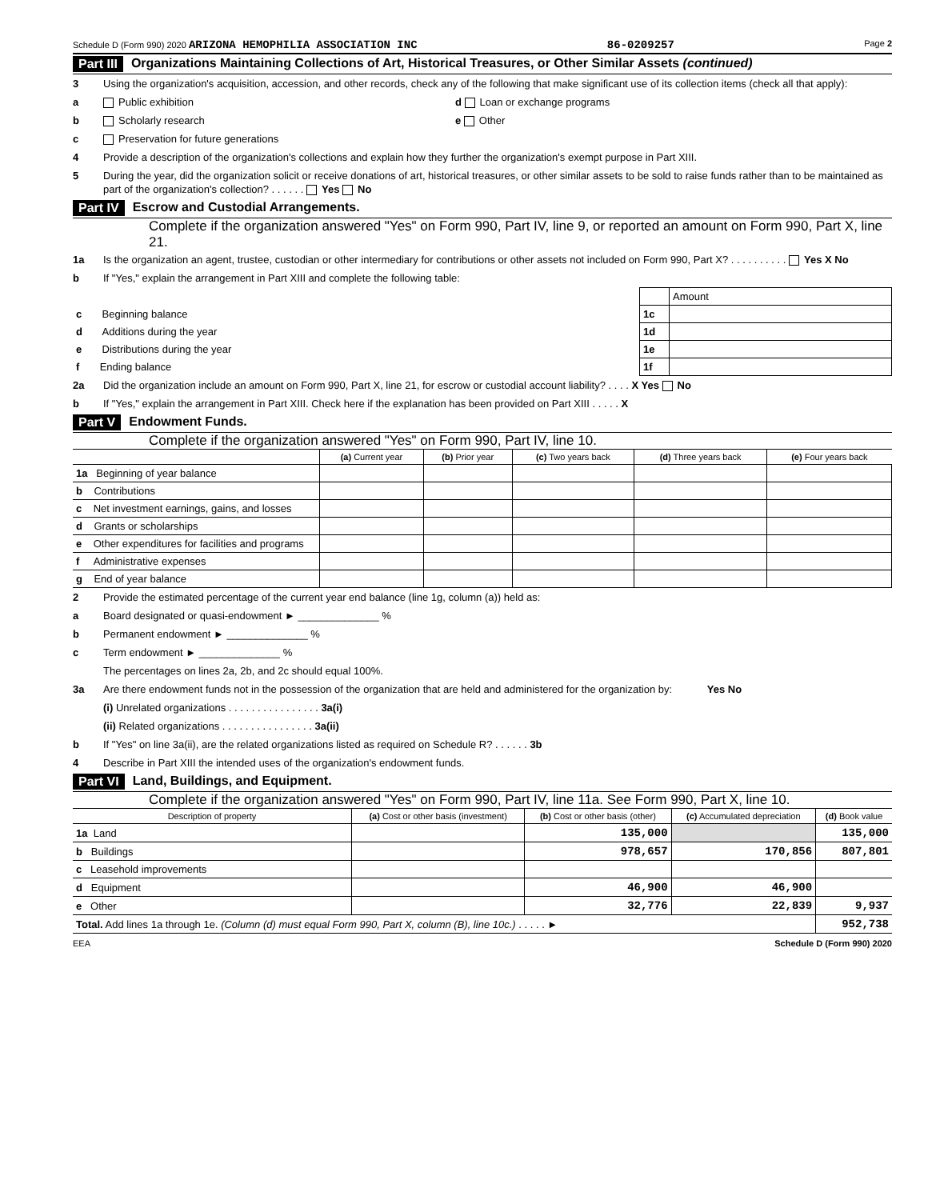Schedule D (Form 990) 2020 ARIZONA HEMOPHILIA ASSOCIATION INC 86-0209257 Page 2
Part III Organizations Maintaining Collections of Art, Historical Treasures, or Other Similar Assets (continued)
3 Using the organization's acquisition, accession, and other records, check any of the following that make significant use of its collection items (check all that apply):
a Public exhibition d Loan or exchange programs
b Scholarly research e Other
c Preservation for future generations
4 Provide a description of the organization's collections and explain how they further the organization's exempt purpose in Part XIII.
5 During the year, did the organization solicit or receive donations of art, historical treasures, or other similar assets to be sold to raise funds rather than to be maintained as part of the organization's collection? . . . . . . Yes No
Part IV Escrow and Custodial Arrangements.
Complete if the organization answered "Yes" on Form 990, Part IV, line 9, or reported an amount on Form 990, Part X, line 21.
1a Is the organization an agent, trustee, custodian or other intermediary for contributions or other assets not included on Form 990, Part X? . . . . . . . . . . Yes X No
b If "Yes," explain the arrangement in Part XIII and complete the following table:
| | | Amount |
| c Beginning balance | 1c | |
| d Additions during the year | 1d | |
| e Distributions during the year | 1e | |
| f Ending balance | 1f | |
2a Did the organization include an amount on Form 990, Part X, line 21, for escrow or custodial account liability? . . . . X Yes No
b If "Yes," explain the arrangement in Part XIII. Check here if the explanation has been provided on Part XIII . . . . . X
Part V Endowment Funds.
Complete if the organization answered "Yes" on Form 990, Part IV, line 10.
| | (a) Current year | (b) Prior year | (c) Two years back | (d) Three years back | (e) Four years back |
| --- | --- | --- | --- | --- | --- |
| 1a Beginning of year balance | | | | | |
| b Contributions | | | | | |
| c Net investment earnings, gains, and losses | | | | | |
| d Grants or scholarships | | | | | |
| e Other expenditures for facilities and programs | | | | | |
| f Administrative expenses | | | | | |
| g End of year balance | | | | | |
2 Provide the estimated percentage of the current year end balance (line 1g, column (a)) held as:
a Board designated or quasi-endowment ► ______________ %
b Permanent endowment ► ______________ %
c Term endowment ► ______________ %
The percentages on lines 2a, 2b, and 2c should equal 100%.
3a Are there endowment funds not in the possession of the organization that are held and administered for the organization by: Yes No
(i) Unrelated organizations . . . . . . . . . . . . . . . . 3a(i)
(ii) Related organizations . . . . . . . . . . . . . . . . 3a(ii)
b If "Yes" on line 3a(ii), are the related organizations listed as required on Schedule R? . . . . . . 3b
4 Describe in Part XIII the intended uses of the organization's endowment funds.
Part VI Land, Buildings, and Equipment.
Complete if the organization answered "Yes" on Form 990, Part IV, line 11a. See Form 990, Part X, line 10.
| Description of property | (a) Cost or other basis (investment) | (b) Cost or other basis (other) | (c) Accumulated depreciation | (d) Book value |
| --- | --- | --- | --- | --- |
| 1a Land | | 135,000 | | 135,000 |
| b Buildings | | 978,657 | 170,856 | 807,801 |
| c Leasehold improvements | | | | |
| d Equipment | | 46,900 | 46,900 | |
| e Other | | 32,776 | 22,839 | 9,937 |
| Total. Add lines 1a through 1e. (Column (d) must equal Form 990, Part X, column (B), line 10c.) . . . . . ► | | | | 952,738 |
EEA Schedule D (Form 990) 2020